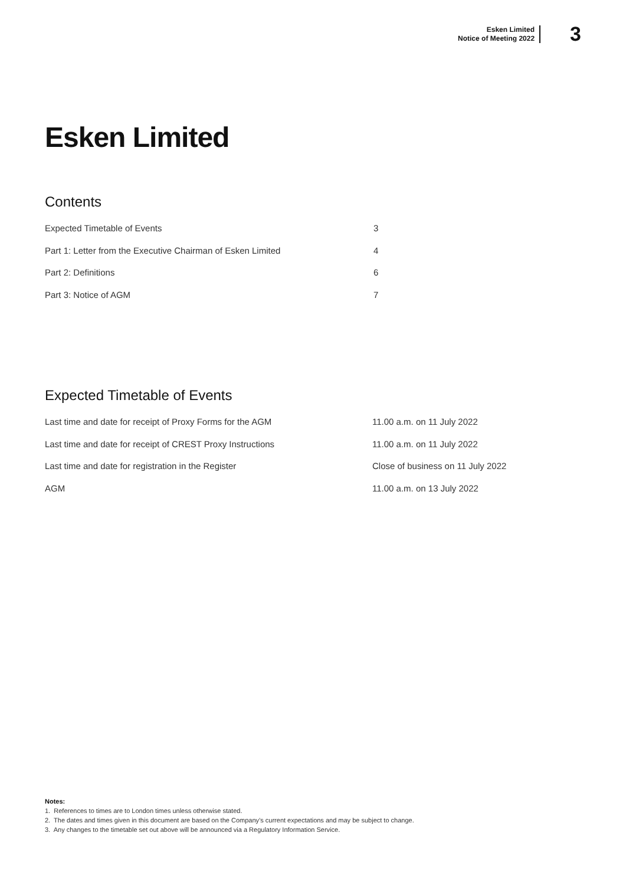Esken Limited
Notice of Meeting 2022
3
Esken Limited
Contents
| Expected Timetable of Events | 3 |
| Part 1: Letter from the Executive Chairman of Esken Limited | 4 |
| Part 2: Definitions | 6 |
| Part 3: Notice of AGM | 7 |
Expected Timetable of Events
| Last time and date for receipt of Proxy Forms for the AGM | 11.00 a.m. on 11 July 2022 |
| Last time and date for receipt of CREST Proxy Instructions | 11.00 a.m. on 11 July 2022 |
| Last time and date for registration in the Register | Close of business on 11 July 2022 |
| AGM | 11.00 a.m. on 13 July 2022 |
Notes:
1. References to times are to London times unless otherwise stated.
2. The dates and times given in this document are based on the Company’s current expectations and may be subject to change.
3. Any changes to the timetable set out above will be announced via a Regulatory Information Service.